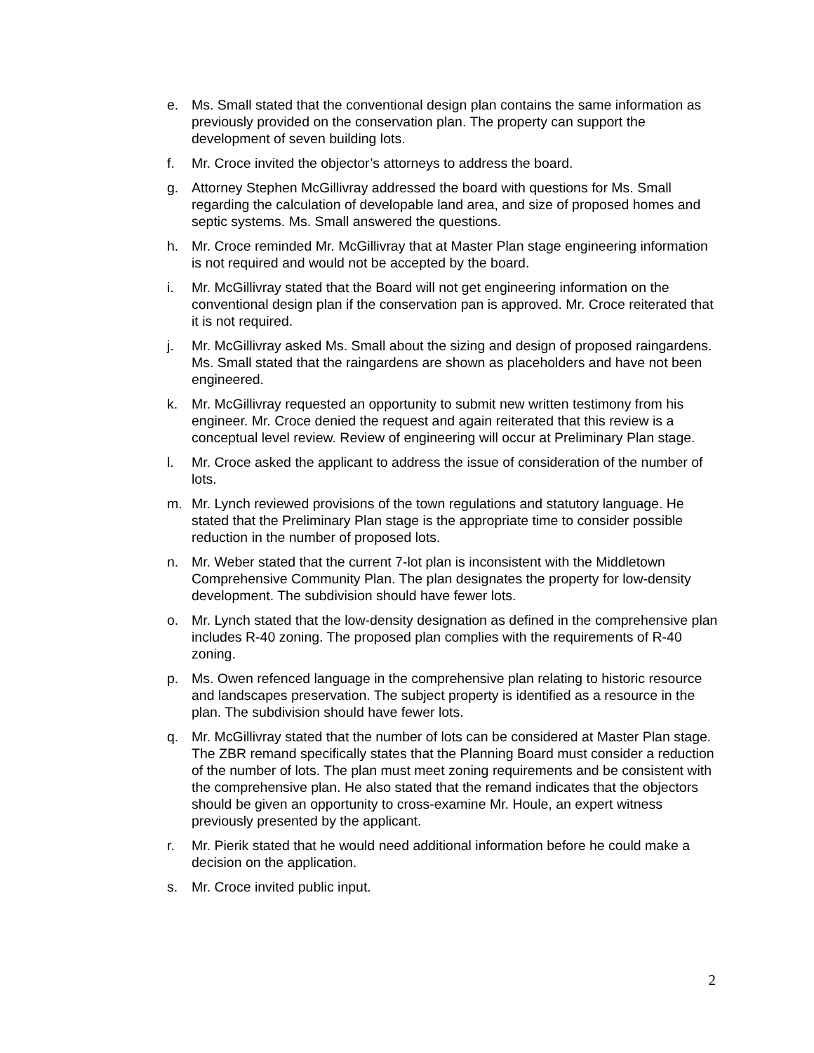e. Ms. Small stated that the conventional design plan contains the same information as previously provided on the conservation plan. The property can support the development of seven building lots.
f. Mr. Croce invited the objector’s attorneys to address the board.
g. Attorney Stephen McGillivray addressed the board with questions for Ms. Small regarding the calculation of developable land area, and size of proposed homes and septic systems. Ms. Small answered the questions.
h. Mr. Croce reminded Mr. McGillivray that at Master Plan stage engineering information is not required and would not be accepted by the board.
i. Mr. McGillivray stated that the Board will not get engineering information on the conventional design plan if the conservation pan is approved. Mr. Croce reiterated that it is not required.
j. Mr. McGillivray asked Ms. Small about the sizing and design of proposed raingardens. Ms. Small stated that the raingardens are shown as placeholders and have not been engineered.
k. Mr. McGillivray requested an opportunity to submit new written testimony from his engineer. Mr. Croce denied the request and again reiterated that this review is a conceptual level review. Review of engineering will occur at Preliminary Plan stage.
l. Mr. Croce asked the applicant to address the issue of consideration of the number of lots.
m. Mr. Lynch reviewed provisions of the town regulations and statutory language. He stated that the Preliminary Plan stage is the appropriate time to consider possible reduction in the number of proposed lots.
n. Mr. Weber stated that the current 7-lot plan is inconsistent with the Middletown Comprehensive Community Plan. The plan designates the property for low-density development. The subdivision should have fewer lots.
o. Mr. Lynch stated that the low-density designation as defined in the comprehensive plan includes R-40 zoning. The proposed plan complies with the requirements of R-40 zoning.
p. Ms. Owen refenced language in the comprehensive plan relating to historic resource and landscapes preservation. The subject property is identified as a resource in the plan. The subdivision should have fewer lots.
q. Mr. McGillivray stated that the number of lots can be considered at Master Plan stage. The ZBR remand specifically states that the Planning Board must consider a reduction of the number of lots. The plan must meet zoning requirements and be consistent with the comprehensive plan. He also stated that the remand indicates that the objectors should be given an opportunity to cross-examine Mr. Houle, an expert witness previously presented by the applicant.
r. Mr. Pierik stated that he would need additional information before he could make a decision on the application.
s. Mr. Croce invited public input.
2